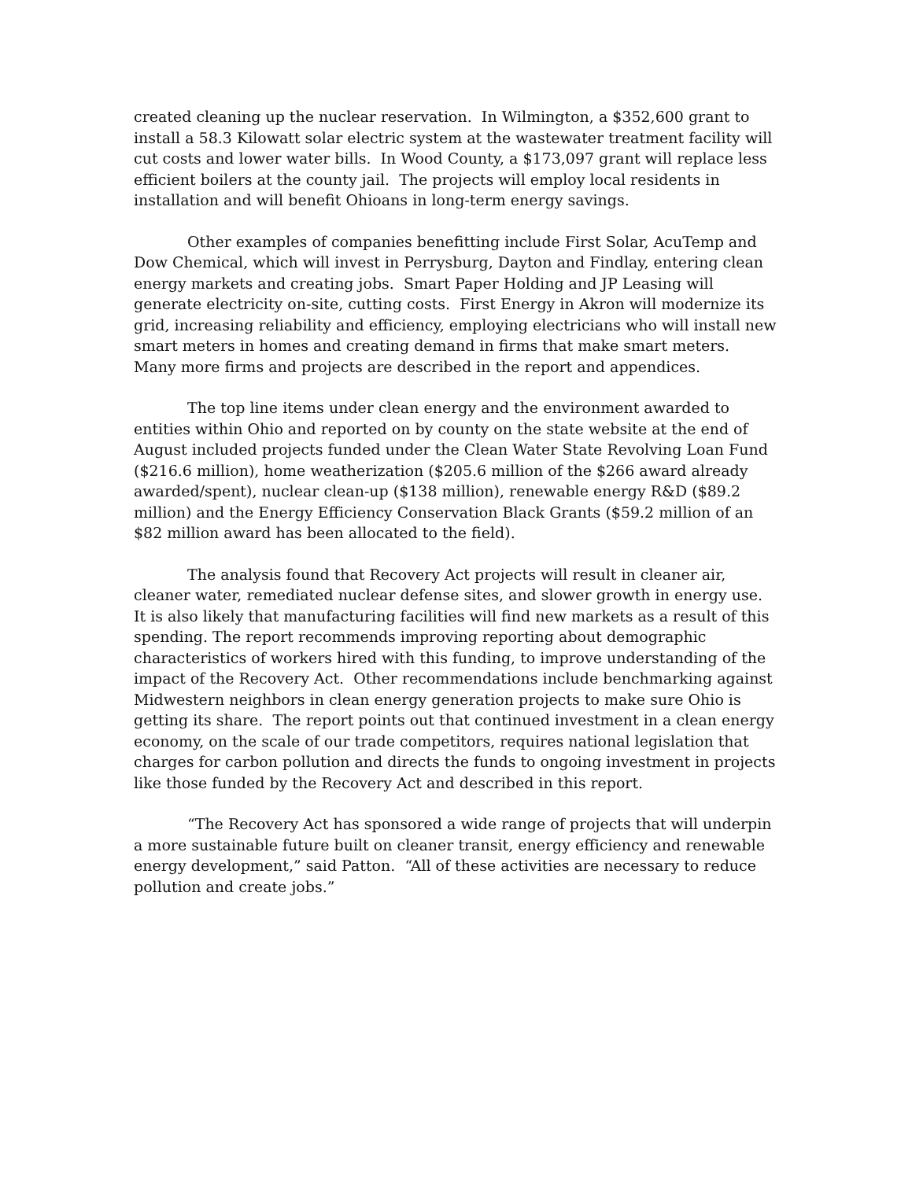created cleaning up the nuclear reservation. In Wilmington, a $352,600 grant to install a 58.3 Kilowatt solar electric system at the wastewater treatment facility will cut costs and lower water bills. In Wood County, a $173,097 grant will replace less efficient boilers at the county jail. The projects will employ local residents in installation and will benefit Ohioans in long-term energy savings.
Other examples of companies benefitting include First Solar, AcuTemp and Dow Chemical, which will invest in Perrysburg, Dayton and Findlay, entering clean energy markets and creating jobs. Smart Paper Holding and JP Leasing will generate electricity on-site, cutting costs. First Energy in Akron will modernize its grid, increasing reliability and efficiency, employing electricians who will install new smart meters in homes and creating demand in firms that make smart meters. Many more firms and projects are described in the report and appendices.
The top line items under clean energy and the environment awarded to entities within Ohio and reported on by county on the state website at the end of August included projects funded under the Clean Water State Revolving Loan Fund ($216.6 million), home weatherization ($205.6 million of the $266 award already awarded/spent), nuclear clean-up ($138 million), renewable energy R&D ($89.2 million) and the Energy Efficiency Conservation Black Grants ($59.2 million of an $82 million award has been allocated to the field).
The analysis found that Recovery Act projects will result in cleaner air, cleaner water, remediated nuclear defense sites, and slower growth in energy use. It is also likely that manufacturing facilities will find new markets as a result of this spending. The report recommends improving reporting about demographic characteristics of workers hired with this funding, to improve understanding of the impact of the Recovery Act. Other recommendations include benchmarking against Midwestern neighbors in clean energy generation projects to make sure Ohio is getting its share. The report points out that continued investment in a clean energy economy, on the scale of our trade competitors, requires national legislation that charges for carbon pollution and directs the funds to ongoing investment in projects like those funded by the Recovery Act and described in this report.
“The Recovery Act has sponsored a wide range of projects that will underpin a more sustainable future built on cleaner transit, energy efficiency and renewable energy development,” said Patton. “All of these activities are necessary to reduce pollution and create jobs.”